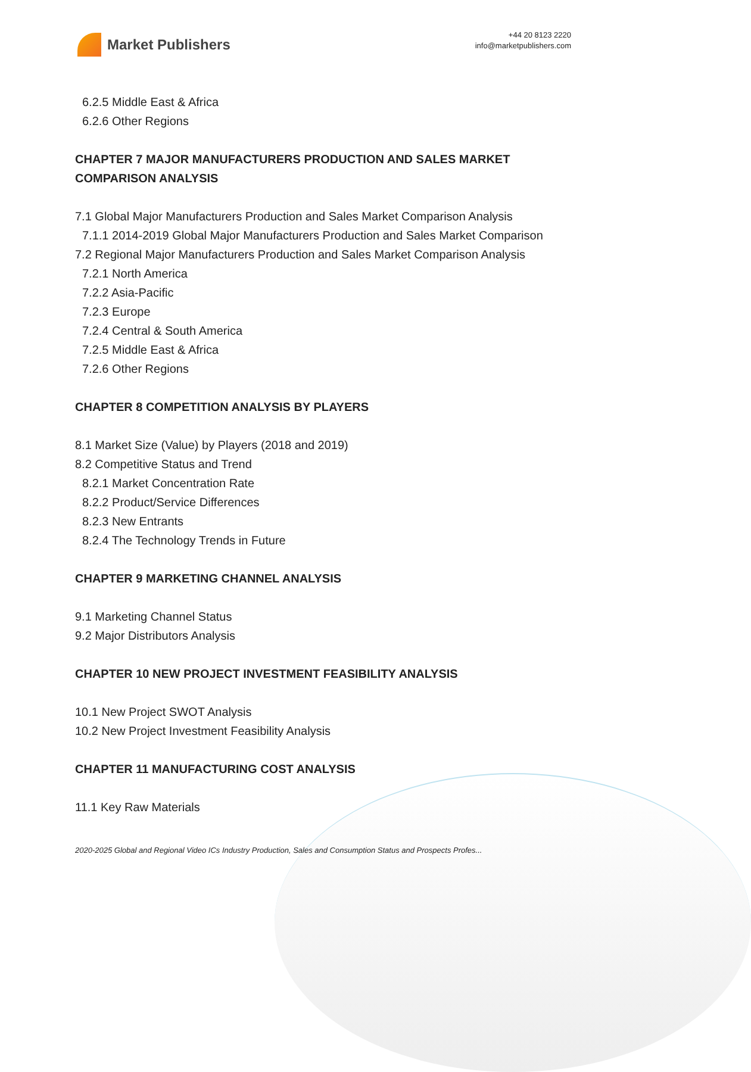Market Publishers
+44 20 8123 2220
info@marketpublishers.com
6.2.5 Middle East & Africa
6.2.6 Other Regions
CHAPTER 7 MAJOR MANUFACTURERS PRODUCTION AND SALES MARKET COMPARISON ANALYSIS
7.1 Global Major Manufacturers Production and Sales Market Comparison Analysis
7.1.1 2014-2019 Global Major Manufacturers Production and Sales Market Comparison
7.2 Regional Major Manufacturers Production and Sales Market Comparison Analysis
7.2.1 North America
7.2.2 Asia-Pacific
7.2.3 Europe
7.2.4 Central & South America
7.2.5 Middle East & Africa
7.2.6 Other Regions
CHAPTER 8 COMPETITION ANALYSIS BY PLAYERS
8.1 Market Size (Value) by Players (2018 and 2019)
8.2 Competitive Status and Trend
8.2.1 Market Concentration Rate
8.2.2 Product/Service Differences
8.2.3 New Entrants
8.2.4 The Technology Trends in Future
CHAPTER 9 MARKETING CHANNEL ANALYSIS
9.1 Marketing Channel Status
9.2 Major Distributors Analysis
CHAPTER 10 NEW PROJECT INVESTMENT FEASIBILITY ANALYSIS
10.1 New Project SWOT Analysis
10.2 New Project Investment Feasibility Analysis
CHAPTER 11 MANUFACTURING COST ANALYSIS
11.1 Key Raw Materials
2020-2025 Global and Regional Video ICs Industry Production, Sales and Consumption Status and Prospects Profes...